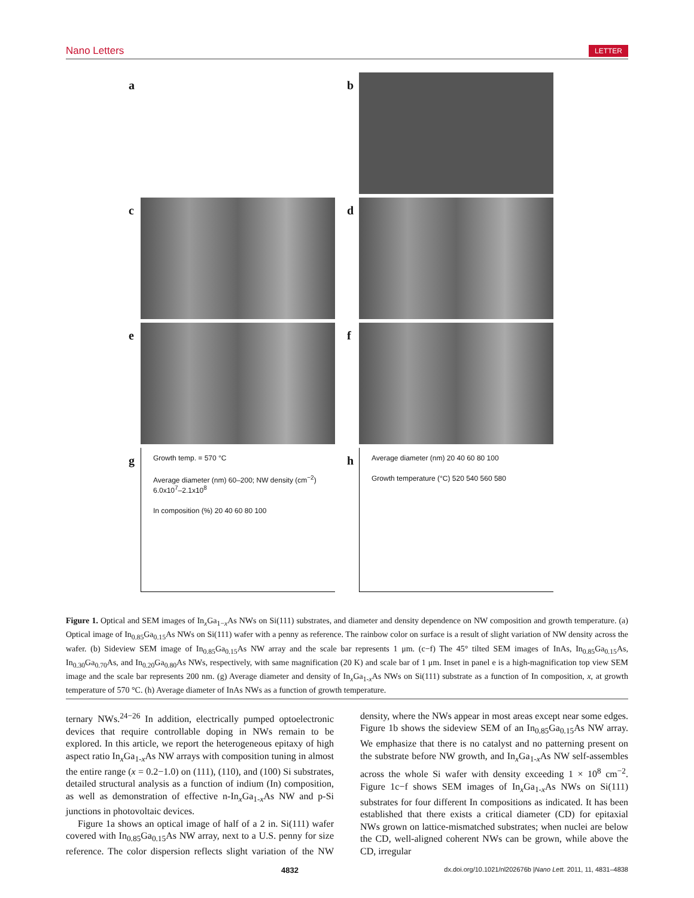Nano Letters LETTER
a
b
c
d
e
f
g
Growth temp. = 570 °C
Average diameter (nm) 60–200; NW density (cm<sup>−2</sup>) 6.0x10<sup>7</sup>–2.1x10<sup>8</sup>
In composition (%) 20 40 60 80 100
h
Average diameter (nm) 20 40 60 80 100
Growth temperature (°C) 520 540 560 580
Figure 1. Optical and SEM images of In<sub>x</sub>Ga<sub>1−x</sub>As NWs on Si(111) substrates, and diameter and density dependence on NW composition and growth temperature. (a) Optical image of In<sub>0.85</sub>Ga<sub>0.15</sub>As NWs on Si(111) wafer with a penny as reference. The rainbow color on surface is a result of slight variation of NW density across the wafer. (b) Sideview SEM image of In<sub>0.85</sub>Ga<sub>0.15</sub>As NW array and the scale bar represents 1 μm. (c−f) The 45° tilted SEM images of InAs, In<sub>0.85</sub>Ga<sub>0.15</sub>As, In<sub>0.30</sub>Ga<sub>0.70</sub>As, and In<sub>0.20</sub>Ga<sub>0.80</sub>As NWs, respectively, with same magnification (20 K) and scale bar of 1 μm. Inset in panel e is a high-magnification top view SEM image and the scale bar represents 200 nm. (g) Average diameter and density of In<sub>x</sub>Ga<sub>1-x</sub>As NWs on Si(111) substrate as a function of In composition, x, at growth temperature of 570 °C. (h) Average diameter of InAs NWs as a function of growth temperature.
ternary NWs.<sup>24−26</sup> In addition, electrically pumped optoelectronic devices that require controllable doping in NWs remain to be explored. In this article, we report the heterogeneous epitaxy of high aspect ratio In<sub>x</sub>Ga<sub>1-x</sub>As NW arrays with composition tuning in almost the entire range (x = 0.2−1.0) on (111), (110), and (100) Si substrates, detailed structural analysis as a function of indium (In) composition, as well as demonstration of effective n-In<sub>x</sub>Ga<sub>1-x</sub>As NW and p-Si junctions in photovoltaic devices.
Figure 1a shows an optical image of half of a 2 in. Si(111) wafer covered with In<sub>0.85</sub>Ga<sub>0.15</sub>As NW array, next to a U.S. penny for size reference. The color dispersion reflects slight variation of the NW density, where the NWs appear in most areas except near some edges. Figure 1b shows the sideview SEM of an In<sub>0.85</sub>Ga<sub>0.15</sub>As NW array. We emphasize that there is no catalyst and no patterning present on the substrate before NW growth, and In<sub>x</sub>Ga<sub>1-x</sub>As NW self-assembles across the whole Si wafer with density exceeding 1 × 10<sup>8</sup> cm<sup>−2</sup>. Figure 1c−f shows SEM images of In<sub>x</sub>Ga<sub>1-x</sub>As NWs on Si(111) substrates for four different In compositions as indicated. It has been established that there exists a critical diameter (CD) for epitaxial NWs grown on lattice-mismatched substrates; when nuclei are below the CD, well-aligned coherent NWs can be grown, while above the CD, irregular
4832 dx.doi.org/10.1021/nl202676b |Nano Lett. 2011, 11, 4831–4838